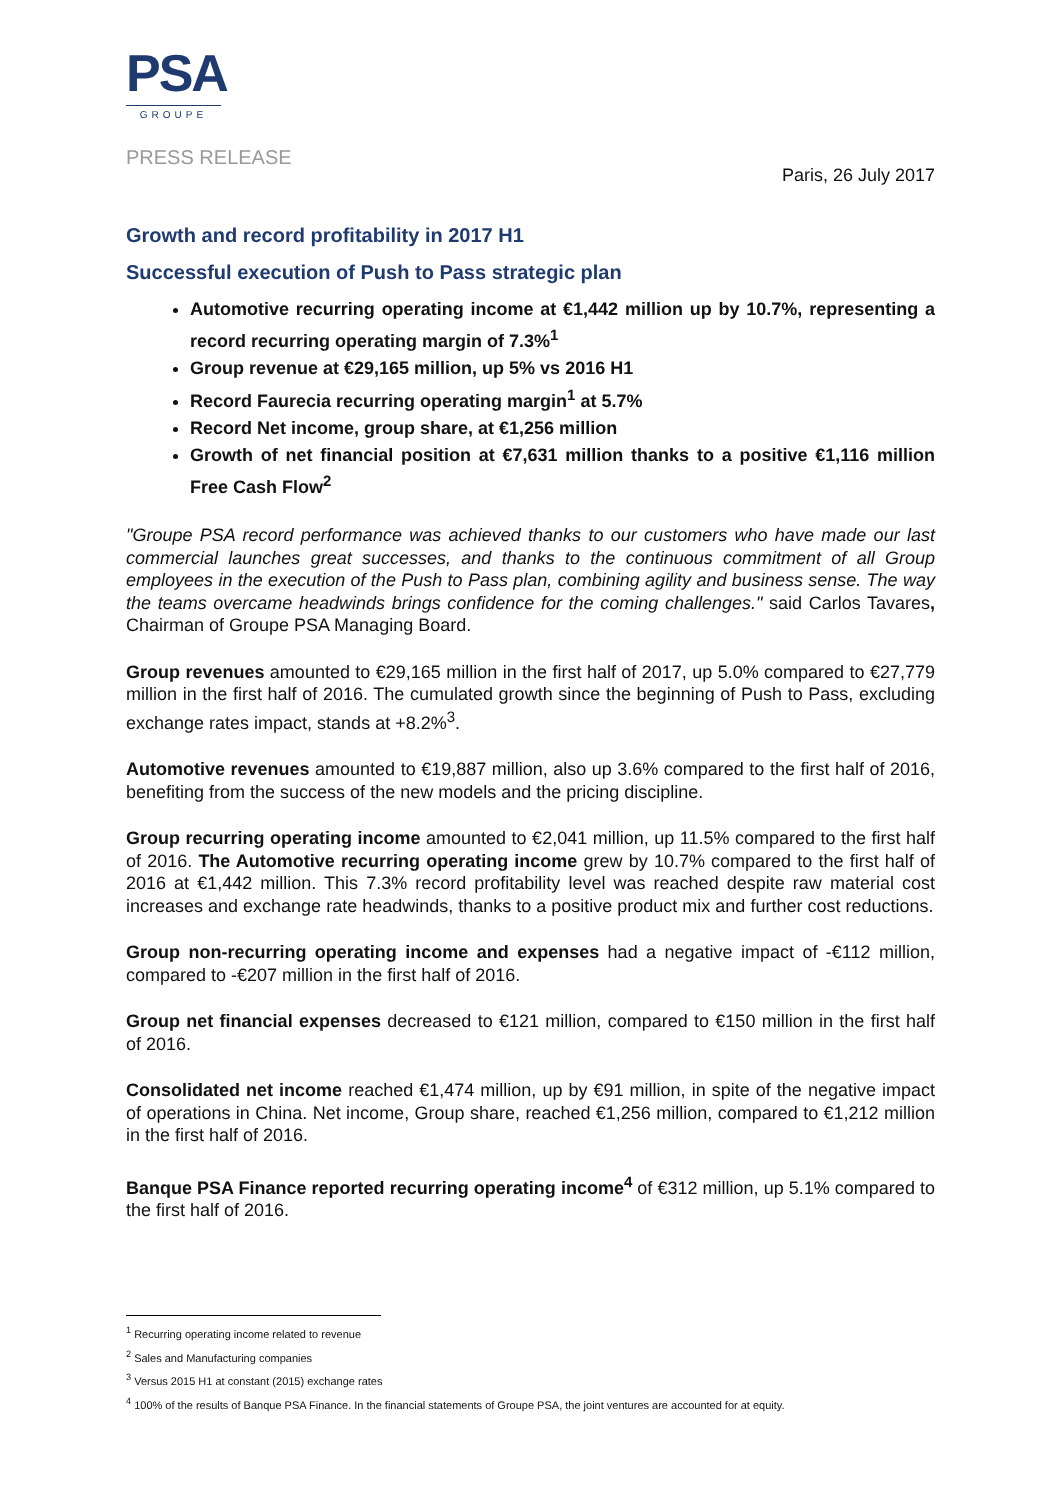PSA
GROUPE
PRESS RELEASE
Paris, 26 July 2017
Growth and record profitability in 2017 H1
Successful execution of Push to Pass strategic plan
Automotive recurring operating income at €1,442 million up by 10.7%, representing a record recurring operating margin of 7.3%<sup>1</sup>
Group revenue at €29,165 million, up 5% vs 2016 H1
Record Faurecia recurring operating margin<sup>1</sup> at 5.7%
Record Net income, group share, at €1,256 million
Growth of net financial position at €7,631 million thanks to a positive €1,116 million Free Cash Flow<sup>2</sup>
"Groupe PSA record performance was achieved thanks to our customers who have made our last commercial launches great successes, and thanks to the continuous commitment of all Group employees in the execution of the Push to Pass plan, combining agility and business sense. The way the teams overcame headwinds brings confidence for the coming challenges." said Carlos Tavares, Chairman of Groupe PSA Managing Board.
Group revenues amounted to €29,165 million in the first half of 2017, up 5.0% compared to €27,779 million in the first half of 2016. The cumulated growth since the beginning of Push to Pass, excluding exchange rates impact, stands at +8.2%<sup>3</sup>.
Automotive revenues amounted to €19,887 million, also up 3.6% compared to the first half of 2016, benefiting from the success of the new models and the pricing discipline.
Group recurring operating income amounted to €2,041 million, up 11.5% compared to the first half of 2016. The Automotive recurring operating income grew by 10.7% compared to the first half of 2016 at €1,442 million. This 7.3% record profitability level was reached despite raw material cost increases and exchange rate headwinds, thanks to a positive product mix and further cost reductions.
Group non-recurring operating income and expenses had a negative impact of -€112 million, compared to -€207 million in the first half of 2016.
Group net financial expenses decreased to €121 million, compared to €150 million in the first half of 2016.
Consolidated net income reached €1,474 million, up by €91 million, in spite of the negative impact of operations in China. Net income, Group share, reached €1,256 million, compared to €1,212 million in the first half of 2016.
Banque PSA Finance reported recurring operating income<sup>4</sup> of €312 million, up 5.1% compared to the first half of 2016.
<sup>1</sup> Recurring operating income related to revenue
<sup>2</sup> Sales and Manufacturing companies
<sup>3</sup> Versus 2015 H1 at constant (2015) exchange rates
<sup>4</sup> 100% of the results of Banque PSA Finance. In the financial statements of Groupe PSA, the joint ventures are accounted for at equity.